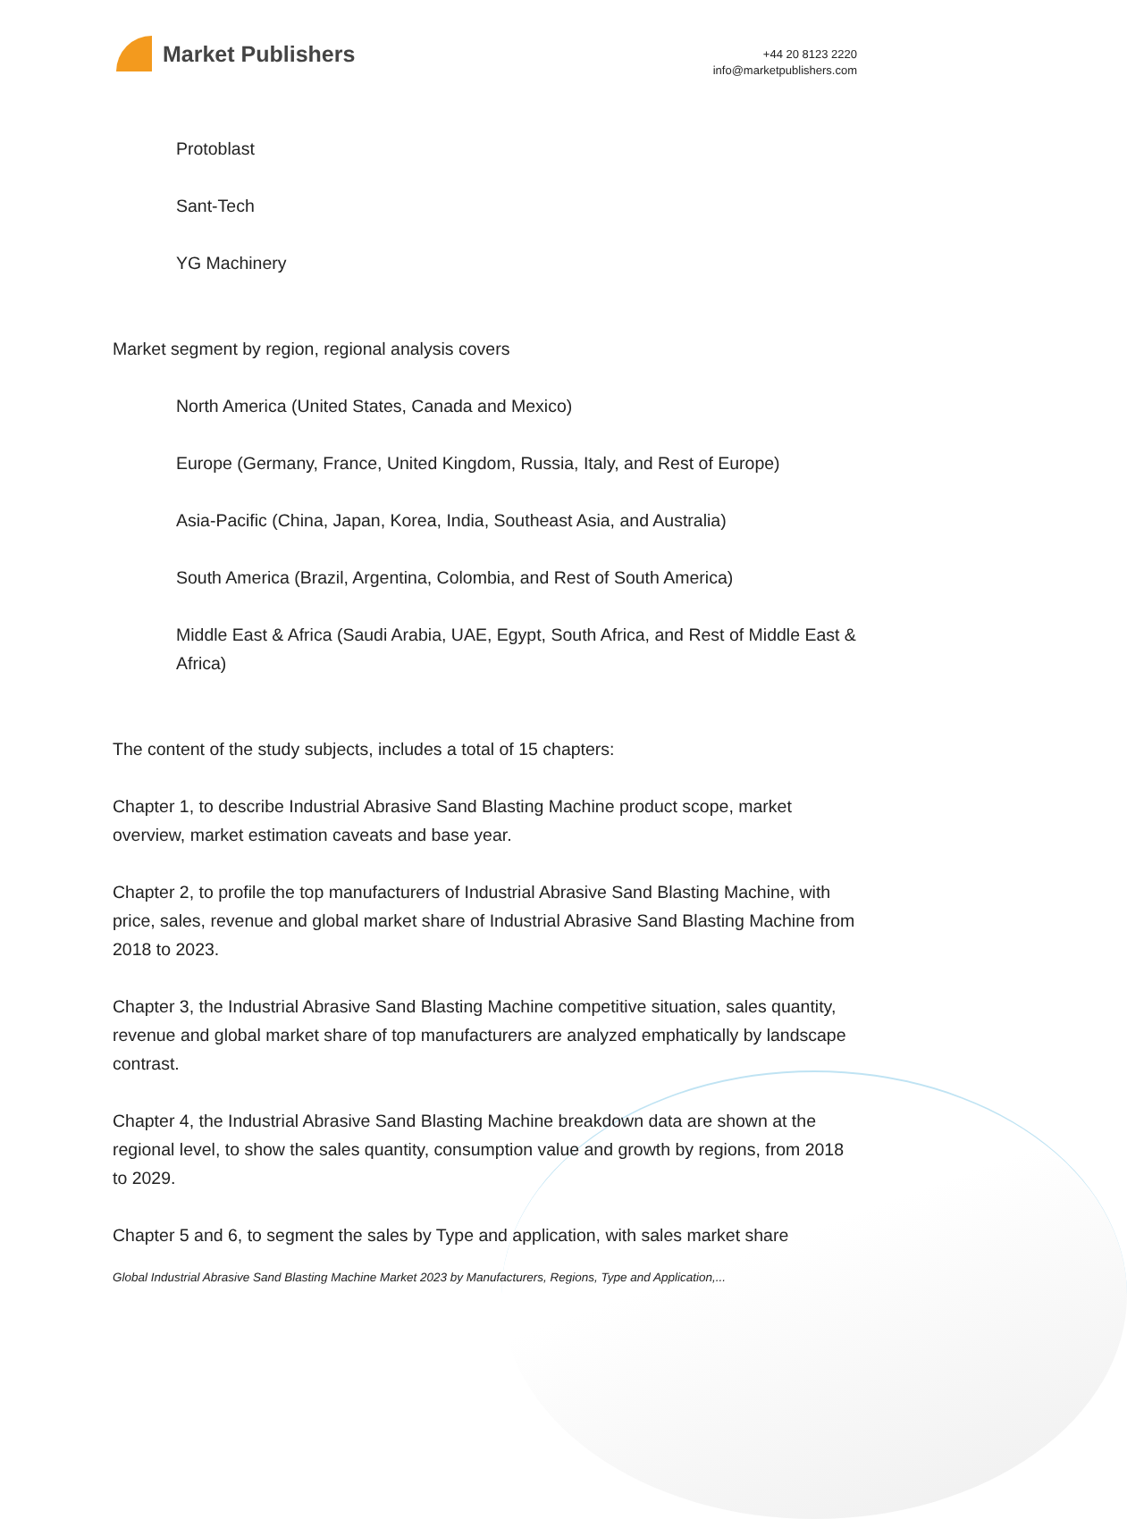Market Publishers
+44 20 8123 2220
info@marketpublishers.com
Protoblast
Sant-Tech
YG Machinery
Market segment by region, regional analysis covers
North America (United States, Canada and Mexico)
Europe (Germany, France, United Kingdom, Russia, Italy, and Rest of Europe)
Asia-Pacific (China, Japan, Korea, India, Southeast Asia, and Australia)
South America (Brazil, Argentina, Colombia, and Rest of South America)
Middle East & Africa (Saudi Arabia, UAE, Egypt, South Africa, and Rest of Middle East & Africa)
The content of the study subjects, includes a total of 15 chapters:
Chapter 1, to describe Industrial Abrasive Sand Blasting Machine product scope, market overview, market estimation caveats and base year.
Chapter 2, to profile the top manufacturers of Industrial Abrasive Sand Blasting Machine, with price, sales, revenue and global market share of Industrial Abrasive Sand Blasting Machine from 2018 to 2023.
Chapter 3, the Industrial Abrasive Sand Blasting Machine competitive situation, sales quantity, revenue and global market share of top manufacturers are analyzed emphatically by landscape contrast.
Chapter 4, the Industrial Abrasive Sand Blasting Machine breakdown data are shown at the regional level, to show the sales quantity, consumption value and growth by regions, from 2018 to 2029.
Chapter 5 and 6, to segment the sales by Type and application, with sales market share
Global Industrial Abrasive Sand Blasting Machine Market 2023 by Manufacturers, Regions, Type and Application,...